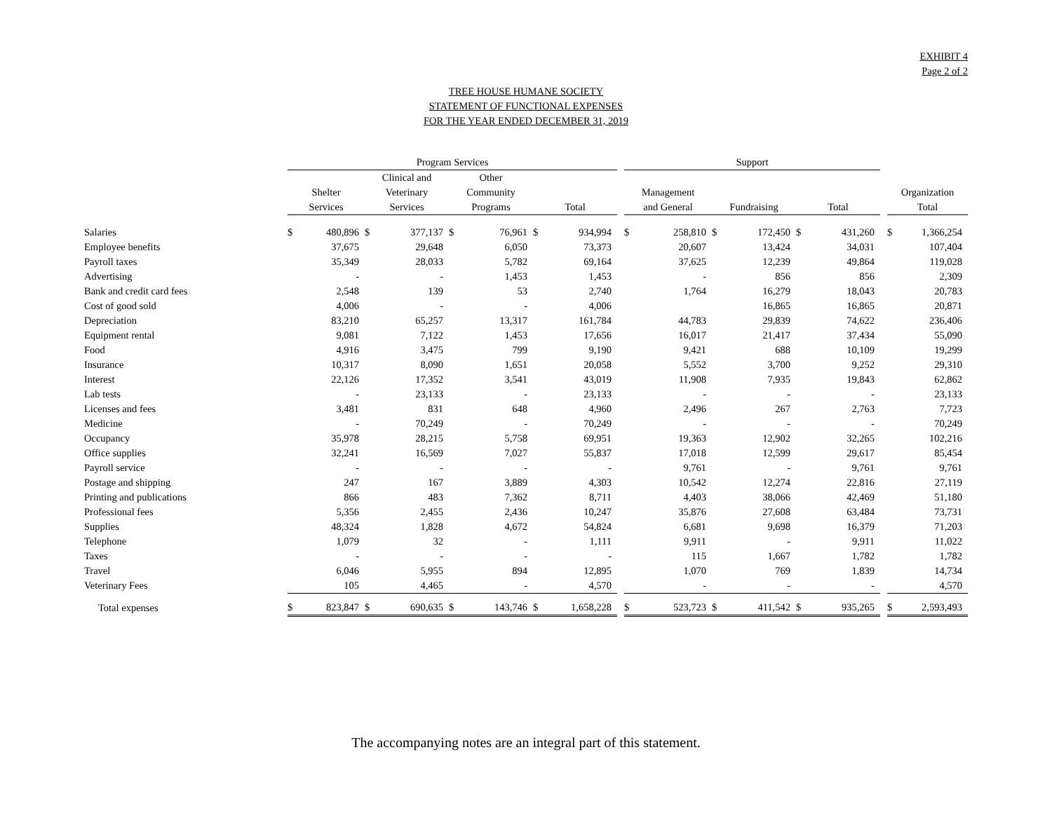EXHIBIT 4
Page 2 of 2
TREE HOUSE HUMANE SOCIETY
STATEMENT OF FUNCTIONAL EXPENSES
FOR THE YEAR ENDED DECEMBER 31, 2019
| | Program Services | | | | | | | | | Support | | | | | | | | |
| --- | --- | --- | --- | --- | --- | --- | --- | --- | --- | --- | --- | --- | --- | --- | --- | --- | --- | --- |
| | | | Clinical and | | Other | | | | | | | | | | | | | |
| | Shelter | | Veterinary | | Community | | | | | Management | | | | | | | Organization | |
| | Services | | Services | | Programs | | Total | | | and General | | Fundraising | | Total | | | Total | |
| Salaries | $ | 480,896 | $ | 377,137 | $ | 76,961 | $ | 934,994 | | $ | 258,810 | $ | 172,450 | $ | 431,260 | | $ | 1,366,254 |
| Employee benefits | | 37,675 | | 29,648 | | 6,050 | | 73,373 | | | 20,607 | | 13,424 | | 34,031 | | | 107,404 |
| Payroll taxes | | 35,349 | | 28,033 | | 5,782 | | 69,164 | | | 37,625 | | 12,239 | | 49,864 | | | 119,028 |
| Advertising | | - | | - | | 1,453 | | 1,453 | | | - | | 856 | | 856 | | | 2,309 |
| Bank and credit card fees | | 2,548 | | 139 | | 53 | | 2,740 | | | 1,764 | | 16,279 | | 18,043 | | | 20,783 |
| Cost of good sold | | 4,006 | | - | | - | | 4,006 | | | | | 16,865 | | 16,865 | | | 20,871 |
| Depreciation | | 83,210 | | 65,257 | | 13,317 | | 161,784 | | | 44,783 | | 29,839 | | 74,622 | | | 236,406 |
| Equipment rental | | 9,081 | | 7,122 | | 1,453 | | 17,656 | | | 16,017 | | 21,417 | | 37,434 | | | 55,090 |
| Food | | 4,916 | | 3,475 | | 799 | | 9,190 | | | 9,421 | | 688 | | 10,109 | | | 19,299 |
| Insurance | | 10,317 | | 8,090 | | 1,651 | | 20,058 | | | 5,552 | | 3,700 | | 9,252 | | | 29,310 |
| Interest | | 22,126 | | 17,352 | | 3,541 | | 43,019 | | | 11,908 | | 7,935 | | 19,843 | | | 62,862 |
| Lab tests | | - | | 23,133 | | - | | 23,133 | | | - | | - | | - | | | 23,133 |
| Licenses and fees | | 3,481 | | 831 | | 648 | | 4,960 | | | 2,496 | | 267 | | 2,763 | | | 7,723 |
| Medicine | | - | | 70,249 | | - | | 70,249 | | | - | | - | | - | | | 70,249 |
| Occupancy | | 35,978 | | 28,215 | | 5,758 | | 69,951 | | | 19,363 | | 12,902 | | 32,265 | | | 102,216 |
| Office supplies | | 32,241 | | 16,569 | | 7,027 | | 55,837 | | | 17,018 | | 12,599 | | 29,617 | | | 85,454 |
| Payroll service | | - | | - | | - | | - | | | 9,761 | | - | | 9,761 | | | 9,761 |
| Postage and shipping | | 247 | | 167 | | 3,889 | | 4,303 | | | 10,542 | | 12,274 | | 22,816 | | | 27,119 |
| Printing and publications | | 866 | | 483 | | 7,362 | | 8,711 | | | 4,403 | | 38,066 | | 42,469 | | | 51,180 |
| Professional fees | | 5,356 | | 2,455 | | 2,436 | | 10,247 | | | 35,876 | | 27,608 | | 63,484 | | | 73,731 |
| Supplies | | 48,324 | | 1,828 | | 4,672 | | 54,824 | | | 6,681 | | 9,698 | | 16,379 | | | 71,203 |
| Telephone | | 1,079 | | 32 | | - | | 1,111 | | | 9,911 | | - | | 9,911 | | | 11,022 |
| Taxes | | - | | - | | - | | - | | | 115 | | 1,667 | | 1,782 | | | 1,782 |
| Travel | | 6,046 | | 5,955 | | 894 | | 12,895 | | | 1,070 | | 769 | | 1,839 | | | 14,734 |
| Veterinary Fees | | 105 | | 4,465 | | - | | 4,570 | | | - | | - | | - | | | 4,570 |
| Total expenses | $ | 823,847 | $ | 690,635 | $ | 143,746 | $ | 1,658,228 | | $ | 523,723 | $ | 411,542 | $ | 935,265 | | $ | 2,593,493 |
The accompanying notes are an integral part of this statement.